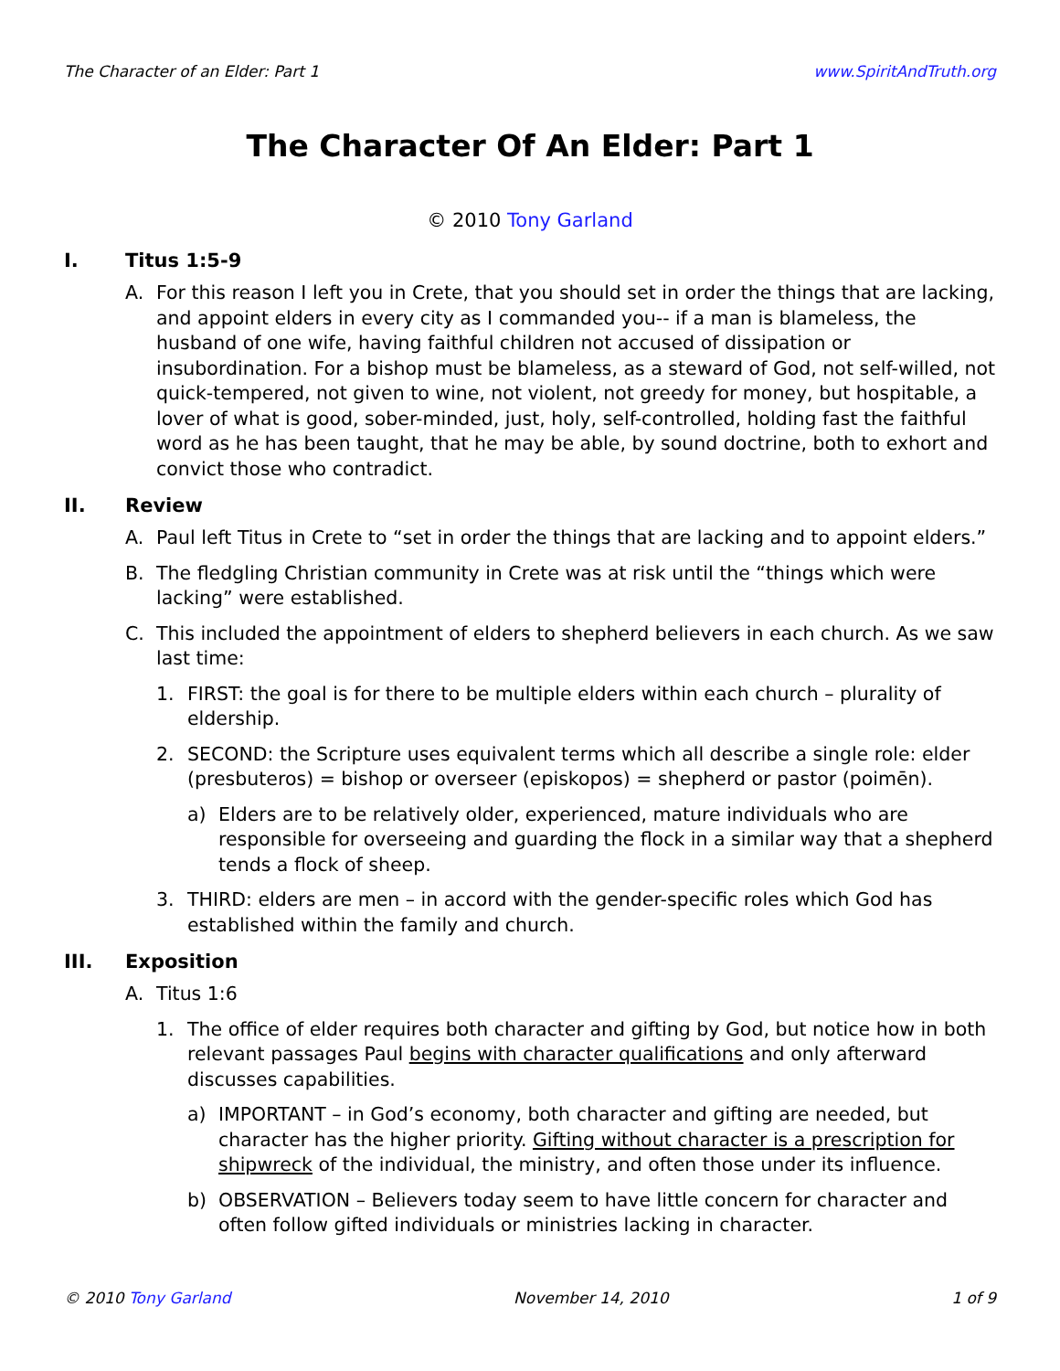The Character of an Elder: Part 1 www.SpiritAndTruth.org
The Character Of An Elder: Part 1
© 2010 Tony Garland
I. Titus 1:5-9
A. For this reason I left you in Crete, that you should set in order the things that are lacking, and appoint elders in every city as I commanded you-- if a man is blameless, the husband of one wife, having faithful children not accused of dissipation or insubordination. For a bishop must be blameless, as a steward of God, not self-willed, not quick-tempered, not given to wine, not violent, not greedy for money, but hospitable, a lover of what is good, sober-minded, just, holy, self-controlled, holding fast the faithful word as he has been taught, that he may be able, by sound doctrine, both to exhort and convict those who contradict.
II. Review
A. Paul left Titus in Crete to “set in order the things that are lacking and to appoint elders.”
B. The fledgling Christian community in Crete was at risk until the “things which were lacking” were established.
C. This included the appointment of elders to shepherd believers in each church. As we saw last time:
1. FIRST: the goal is for there to be multiple elders within each church – plurality of eldership.
2. SECOND: the Scripture uses equivalent terms which all describe a single role: elder (presbuteros) = bishop or overseer (episkopos) = shepherd or pastor (poimēn).
a) Elders are to be relatively older, experienced, mature individuals who are responsible for overseeing and guarding the flock in a similar way that a shepherd tends a flock of sheep.
3. THIRD: elders are men – in accord with the gender-specific roles which God has established within the family and church.
III. Exposition
A. Titus 1:6
1. The office of elder requires both character and gifting by God, but notice how in both relevant passages Paul begins with character qualifications and only afterward discusses capabilities.
a) IMPORTANT – in God’s economy, both character and gifting are needed, but character has the higher priority. Gifting without character is a prescription for shipwreck of the individual, the ministry, and often those under its influence.
b) OBSERVATION – Believers today seem to have little concern for character and often follow gifted individuals or ministries lacking in character.
© 2010 Tony Garland November 14, 2010 1 of 9